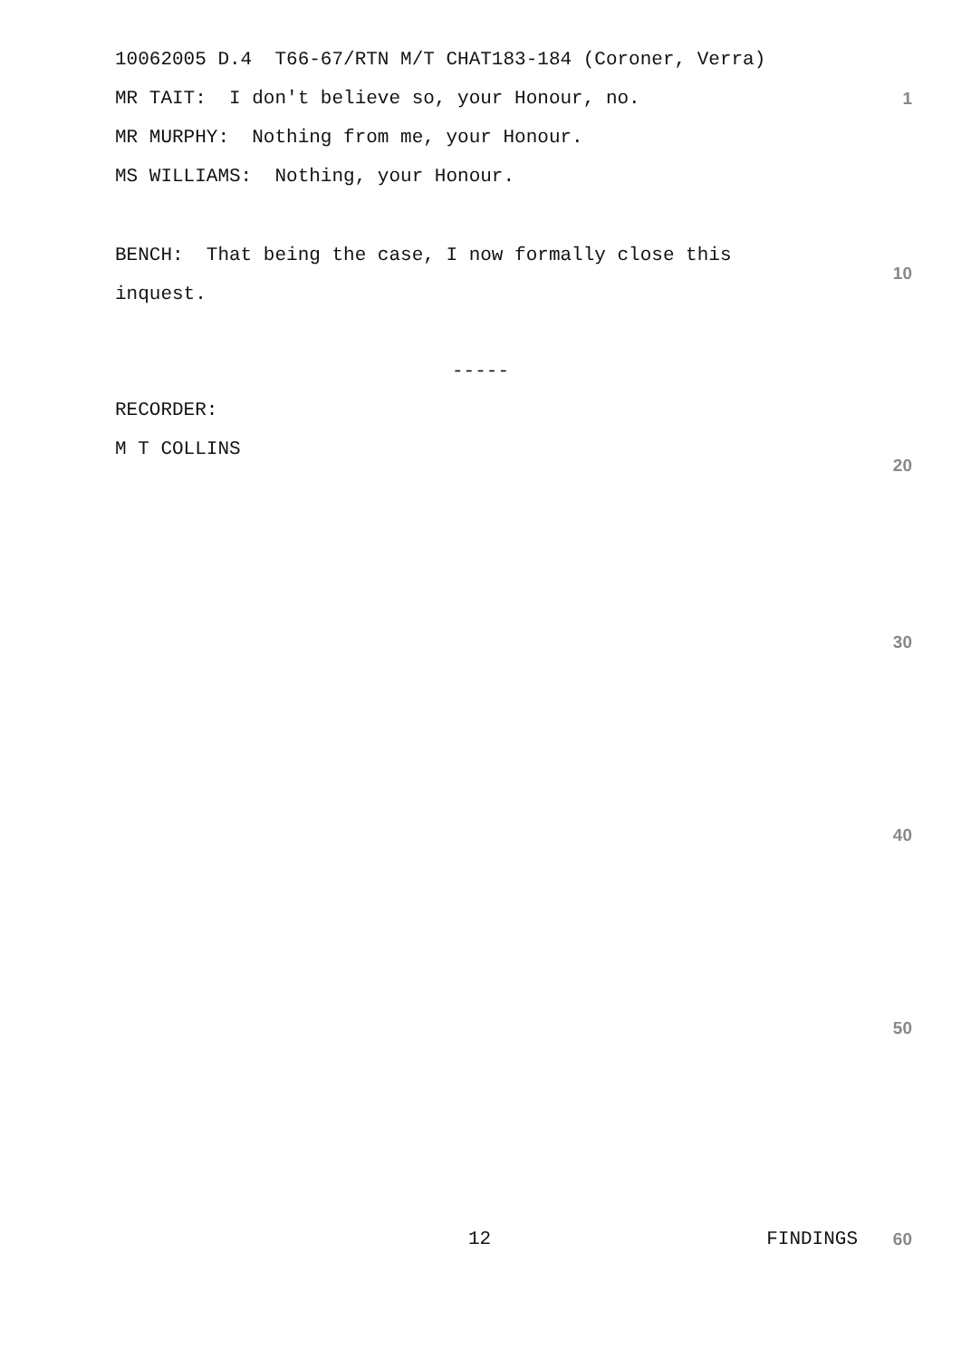10062005 D.4 T66-67/RTN M/T CHAT183-184 (Coroner, Verra)
MR TAIT: I don't believe so, your Honour, no. 1
MR MURPHY: Nothing from me, your Honour.
MS WILLIAMS: Nothing, your Honour.
BENCH: That being the case, I now formally close this 10
inquest.
-----
RECORDER:
M T COLLINS 20
30
40
50
12 FINDINGS 60